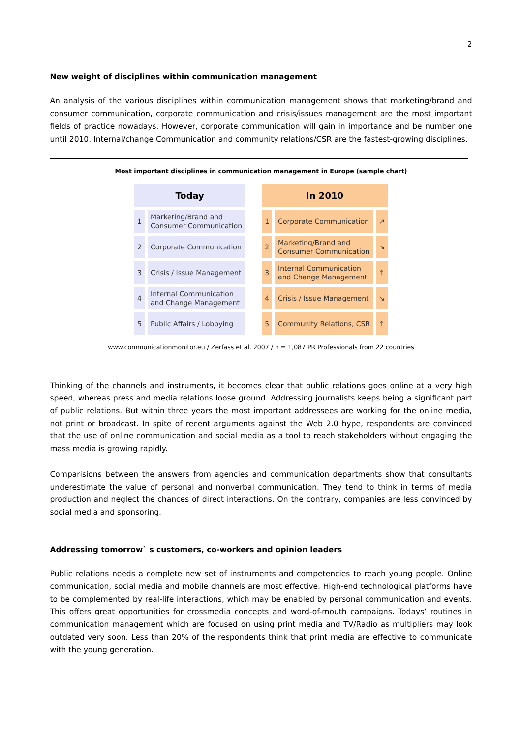2
New weight of disciplines within communication management
An analysis of the various disciplines within communication management shows that marketing/brand and consumer communication, corporate communication and crisis/issues management are the most important fields of practice nowadays. However, corporate communication will gain in importance and be number one until 2010. Internal/change Communication and community relations/CSR are the fastest-growing disciplines.
Most important disciplines in communication management in Europe (sample chart)
| Today | | | In 2010 | | |
| 1 | Marketing/Brand and Consumer Communication | | 1 | Corporate Communication | ↗ |
| 2 | Corporate Communication | | 2 | Marketing/Brand and Consumer Communication | ↘ |
| 3 | Crisis / Issue Management | | 3 | Internal Communication and Change Management | ↑ |
| 4 | Internal Communication and Change Management | | 4 | Crisis / Issue Management | ↘ |
| 5 | Public Affairs / Lobbying | | 5 | Community Relations, CSR | ↑ |
www.communicationmonitor.eu / Zerfass et al. 2007 / n = 1,087 PR Professionals from 22 countries
Thinking of the channels and instruments, it becomes clear that public relations goes online at a very high speed, whereas press and media relations loose ground. Addressing journalists keeps being a significant part of public relations. But within three years the most important addressees are working for the online media, not print or broadcast. In spite of recent arguments against the Web 2.0 hype, respondents are convinced that the use of online communication and social media as a tool to reach stakeholders without engaging the mass media is growing rapidly.
Comparisions between the answers from agencies and communication departments show that consultants underestimate the value of personal and nonverbal communication. They tend to think in terms of media production and neglect the chances of direct interactions. On the contrary, companies are less convinced by social media and sponsoring.
Addressing tomorrow` s customers, co-workers and opinion leaders
Public relations needs a complete new set of instruments and competencies to reach young people. Online communication, social media and mobile channels are most effective. High-end technological platforms have to be complemented by real-life interactions, which may be enabled by personal communication and events. This offers great opportunities for crossmedia concepts and word-of-mouth campaigns. Todays’ routines in communication management which are focused on using print media and TV/Radio as multipliers may look outdated very soon. Less than 20% of the respondents think that print media are effective to communicate with the young generation.